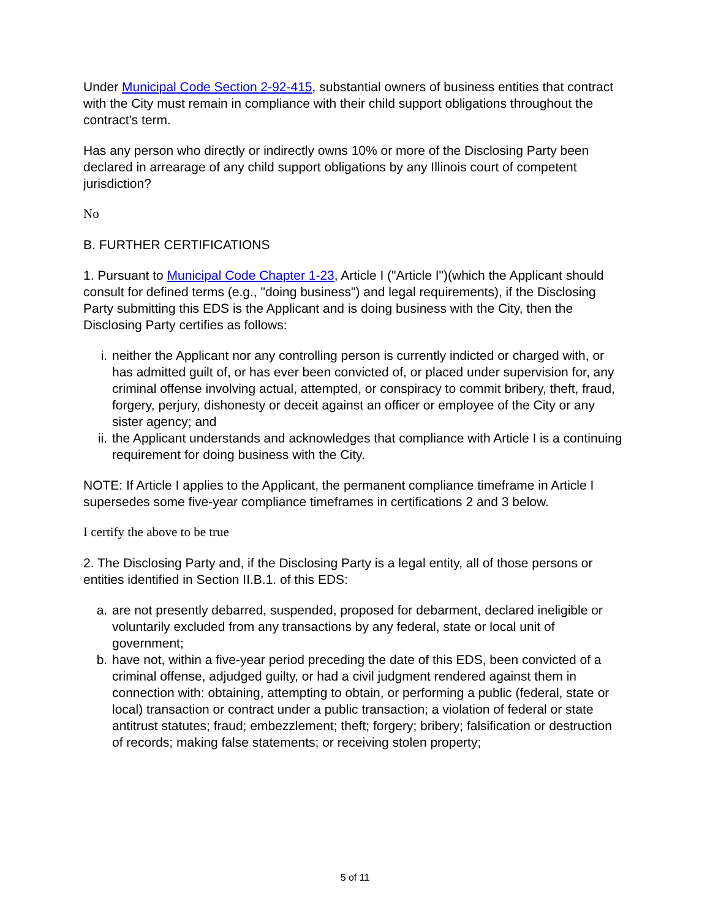Under Municipal Code Section 2-92-415, substantial owners of business entities that contract with the City must remain in compliance with their child support obligations throughout the contract's term.
Has any person who directly or indirectly owns 10% or more of the Disclosing Party been declared in arrearage of any child support obligations by any Illinois court of competent jurisdiction?
No
B. FURTHER CERTIFICATIONS
1. Pursuant to Municipal Code Chapter 1-23, Article I ("Article I")(which the Applicant should consult for defined terms (e.g., "doing business") and legal requirements), if the Disclosing Party submitting this EDS is the Applicant and is doing business with the City, then the Disclosing Party certifies as follows:
i. neither the Applicant nor any controlling person is currently indicted or charged with, or has admitted guilt of, or has ever been convicted of, or placed under supervision for, any criminal offense involving actual, attempted, or conspiracy to commit bribery, theft, fraud, forgery, perjury, dishonesty or deceit against an officer or employee of the City or any sister agency; and
ii. the Applicant understands and acknowledges that compliance with Article I is a continuing requirement for doing business with the City.
NOTE: If Article I applies to the Applicant, the permanent compliance timeframe in Article I supersedes some five-year compliance timeframes in certifications 2 and 3 below.
I certify the above to be true
2. The Disclosing Party and, if the Disclosing Party is a legal entity, all of those persons or entities identified in Section II.B.1. of this EDS:
a. are not presently debarred, suspended, proposed for debarment, declared ineligible or voluntarily excluded from any transactions by any federal, state or local unit of government;
b. have not, within a five-year period preceding the date of this EDS, been convicted of a criminal offense, adjudged guilty, or had a civil judgment rendered against them in connection with: obtaining, attempting to obtain, or performing a public (federal, state or local) transaction or contract under a public transaction; a violation of federal or state antitrust statutes; fraud; embezzlement; theft; forgery; bribery; falsification or destruction of records; making false statements; or receiving stolen property;
5 of 11